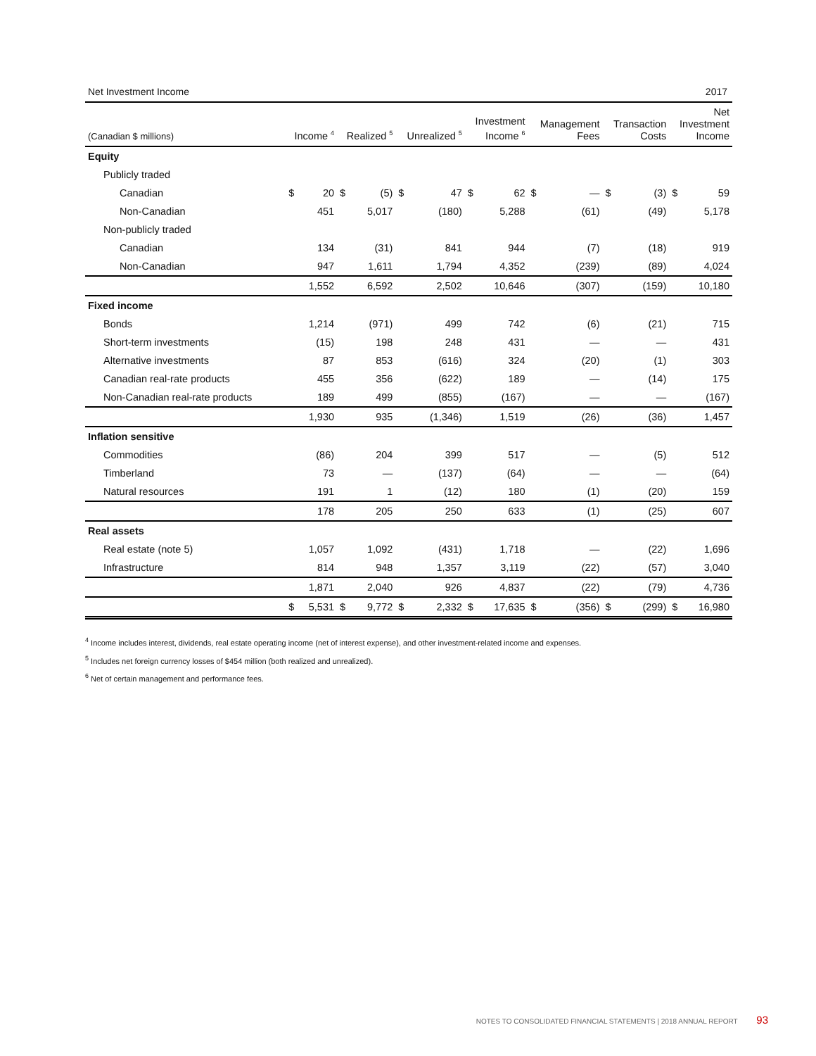Net Investment Income 2017
| (Canadian $ millions) | Income <sup>4</sup> | | Realized <sup>5</sup> | | Unrealized <sup>5</sup> | | Investment Income <sup>6</sup> | | Management Fees | | Transaction Costs | | Net Investment Income | |
| --- | --- | --- | --- | --- | --- | --- | --- | --- | --- | --- | --- | --- | --- | --- |
| Equity | | | | | | | | | | | | | | |
| Publicly traded | | | | | | | | | | | | | | |
| Canadian | $ | 20 | $ | (5) | $ | 47 | $ | 62 | $ | — | $ | (3) | $ | 59 |
| Non-Canadian | | 451 | | 5,017 | | (180) | | 5,288 | | (61) | | (49) | | 5,178 |
| Non-publicly traded | | | | | | | | | | | | | | |
| Canadian | | 134 | | (31) | | 841 | | 944 | | (7) | | (18) | | 919 |
| Non-Canadian | | 947 | | 1,611 | | 1,794 | | 4,352 | | (239) | | (89) | | 4,024 |
| | | 1,552 | | 6,592 | | 2,502 | | 10,646 | | (307) | | (159) | | 10,180 |
| Fixed income | | | | | | | | | | | | | | |
| Bonds | | 1,214 | | (971) | | 499 | | 742 | | (6) | | (21) | | 715 |
| Short-term investments | | (15) | | 198 | | 248 | | 431 | | — | | — | | 431 |
| Alternative investments | | 87 | | 853 | | (616) | | 324 | | (20) | | (1) | | 303 |
| Canadian real-rate products | | 455 | | 356 | | (622) | | 189 | | — | | (14) | | 175 |
| Non-Canadian real-rate products | | 189 | | 499 | | (855) | | (167) | | — | | — | | (167) |
| | | 1,930 | | 935 | | (1,346) | | 1,519 | | (26) | | (36) | | 1,457 |
| Inflation sensitive | | | | | | | | | | | | | | |
| Commodities | | (86) | | 204 | | 399 | | 517 | | — | | (5) | | 512 |
| Timberland | | 73 | | — | | (137) | | (64) | | — | | — | | (64) |
| Natural resources | | 191 | | 1 | | (12) | | 180 | | (1) | | (20) | | 159 |
| | | 178 | | 205 | | 250 | | 633 | | (1) | | (25) | | 607 |
| Real assets | | | | | | | | | | | | | | |
| Real estate (note 5) | | 1,057 | | 1,092 | | (431) | | 1,718 | | — | | (22) | | 1,696 |
| Infrastructure | | 814 | | 948 | | 1,357 | | 3,119 | | (22) | | (57) | | 3,040 |
| | | 1,871 | | 2,040 | | 926 | | 4,837 | | (22) | | (79) | | 4,736 |
| | $ | 5,531 | $ | 9,772 | $ | 2,332 | $ | 17,635 | $ | (356) | $ | (299) | $ | 16,980 |
<sup>4</sup> Income includes interest, dividends, real estate operating income (net of interest expense), and other investment-related income and expenses.
<sup>5</sup> Includes net foreign currency losses of $454 million (both realized and unrealized).
<sup>6</sup> Net of certain management and performance fees.
NOTES TO CONSOLIDATED FINANCIAL STATEMENTS | 2018 ANNUAL REPORT 93